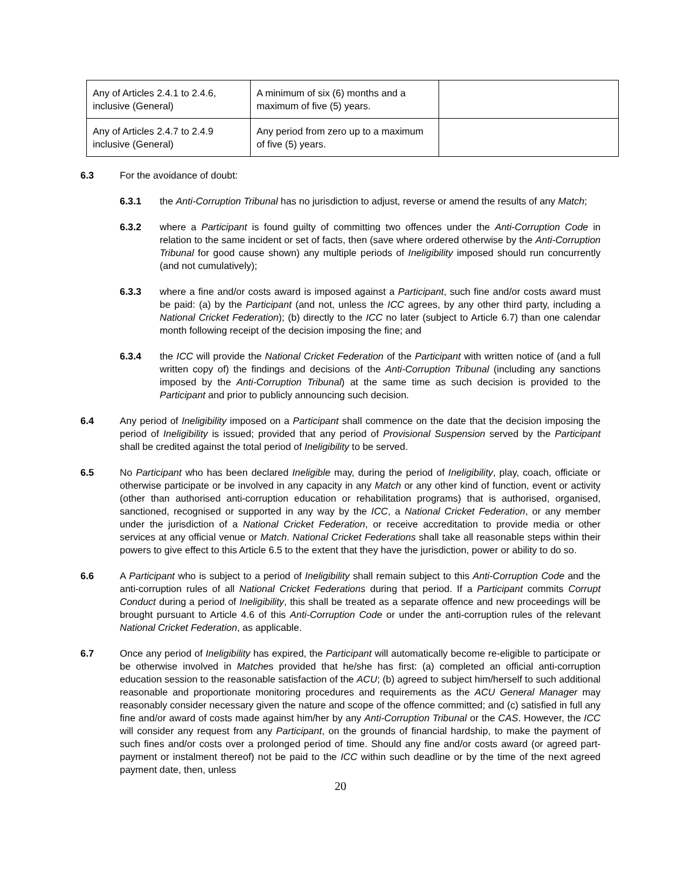| Any of Articles 2.4.1 to 2.4.6, inclusive (General) | A minimum of six (6) months and a maximum of five (5) years. | |
| Any of Articles 2.4.7 to 2.4.9 inclusive (General) | Any period from zero up to a maximum of five (5) years. | |
6.3 For the avoidance of doubt:
6.3.1 the Anti-Corruption Tribunal has no jurisdiction to adjust, reverse or amend the results of any Match;
6.3.2 where a Participant is found guilty of committing two offences under the Anti-Corruption Code in relation to the same incident or set of facts, then (save where ordered otherwise by the Anti-Corruption Tribunal for good cause shown) any multiple periods of Ineligibility imposed should run concurrently (and not cumulatively);
6.3.3 where a fine and/or costs award is imposed against a Participant, such fine and/or costs award must be paid: (a) by the Participant (and not, unless the ICC agrees, by any other third party, including a National Cricket Federation); (b) directly to the ICC no later (subject to Article 6.7) than one calendar month following receipt of the decision imposing the fine; and
6.3.4 the ICC will provide the National Cricket Federation of the Participant with written notice of (and a full written copy of) the findings and decisions of the Anti-Corruption Tribunal (including any sanctions imposed by the Anti-Corruption Tribunal) at the same time as such decision is provided to the Participant and prior to publicly announcing such decision.
6.4 Any period of Ineligibility imposed on a Participant shall commence on the date that the decision imposing the period of Ineligibility is issued; provided that any period of Provisional Suspension served by the Participant shall be credited against the total period of Ineligibility to be served.
6.5 No Participant who has been declared Ineligible may, during the period of Ineligibility, play, coach, officiate or otherwise participate or be involved in any capacity in any Match or any other kind of function, event or activity (other than authorised anti-corruption education or rehabilitation programs) that is authorised, organised, sanctioned, recognised or supported in any way by the ICC, a National Cricket Federation, or any member under the jurisdiction of a National Cricket Federation, or receive accreditation to provide media or other services at any official venue or Match. National Cricket Federations shall take all reasonable steps within their powers to give effect to this Article 6.5 to the extent that they have the jurisdiction, power or ability to do so.
6.6 A Participant who is subject to a period of Ineligibility shall remain subject to this Anti-Corruption Code and the anti-corruption rules of all National Cricket Federations during that period. If a Participant commits Corrupt Conduct during a period of Ineligibility, this shall be treated as a separate offence and new proceedings will be brought pursuant to Article 4.6 of this Anti-Corruption Code or under the anti-corruption rules of the relevant National Cricket Federation, as applicable.
6.7 Once any period of Ineligibility has expired, the Participant will automatically become re-eligible to participate or be otherwise involved in Matches provided that he/she has first: (a) completed an official anti-corruption education session to the reasonable satisfaction of the ACU; (b) agreed to subject him/herself to such additional reasonable and proportionate monitoring procedures and requirements as the ACU General Manager may reasonably consider necessary given the nature and scope of the offence committed; and (c) satisfied in full any fine and/or award of costs made against him/her by any Anti-Corruption Tribunal or the CAS. However, the ICC will consider any request from any Participant, on the grounds of financial hardship, to make the payment of such fines and/or costs over a prolonged period of time. Should any fine and/or costs award (or agreed part-payment or instalment thereof) not be paid to the ICC within such deadline or by the time of the next agreed payment date, then, unless
20